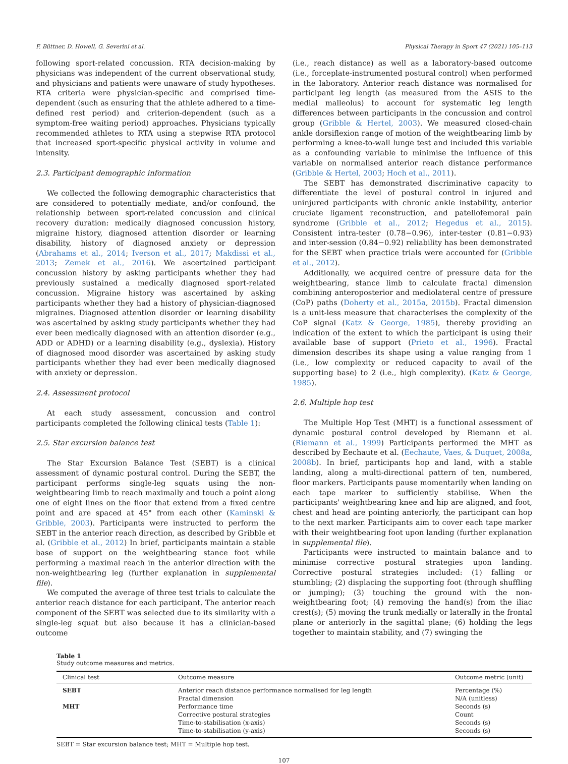F. Büttner, D. Howell, G. Severini et al. Physical Therapy in Sport 47 (2021) 105–113
following sport-related concussion. RTA decision-making by physicians was independent of the current observational study, and physicians and patients were unaware of study hypotheses. RTA criteria were physician-specific and comprised time-dependent (such as ensuring that the athlete adhered to a time-defined rest period) and criterion-dependent (such as a symptom-free waiting period) approaches. Physicians typically recommended athletes to RTA using a stepwise RTA protocol that increased sport-specific physical activity in volume and intensity.
2.3. Participant demographic information
We collected the following demographic characteristics that are considered to potentially mediate, and/or confound, the relationship between sport-related concussion and clinical recovery duration: medically diagnosed concussion history, migraine history, diagnosed attention disorder or learning disability, history of diagnosed anxiety or depression (Abrahams et al., 2014; Iverson et al., 2017; Makdissi et al., 2013; Zemek et al., 2016). We ascertained participant concussion history by asking participants whether they had previously sustained a medically diagnosed sport-related concussion. Migraine history was ascertained by asking participants whether they had a history of physician-diagnosed migraines. Diagnosed attention disorder or learning disability was ascertained by asking study participants whether they had ever been medically diagnosed with an attention disorder (e.g., ADD or ADHD) or a learning disability (e.g., dyslexia). History of diagnosed mood disorder was ascertained by asking study participants whether they had ever been medically diagnosed with anxiety or depression.
2.4. Assessment protocol
At each study assessment, concussion and control participants completed the following clinical tests (Table 1):
2.5. Star excursion balance test
The Star Excursion Balance Test (SEBT) is a clinical assessment of dynamic postural control. During the SEBT, the participant performs single-leg squats using the non-weightbearing limb to reach maximally and touch a point along one of eight lines on the floor that extend from a fixed centre point and are spaced at 45° from each other (Kaminski & Gribble, 2003). Participants were instructed to perform the SEBT in the anterior reach direction, as described by Gribble et al. (Gribble et al., 2012) In brief, participants maintain a stable base of support on the weightbearing stance foot while performing a maximal reach in the anterior direction with the non-weightbearing leg (further explanation in supplemental file).
We computed the average of three test trials to calculate the anterior reach distance for each participant. The anterior reach component of the SEBT was selected due to its similarity with a single-leg squat but also because it has a clinician-based outcome
(i.e., reach distance) as well as a laboratory-based outcome (i.e., forceplate-instrumented postural control) when performed in the laboratory. Anterior reach distance was normalised for participant leg length (as measured from the ASIS to the medial malleolus) to account for systematic leg length differences between participants in the concussion and control group (Gribble & Hertel, 2003). We measured closed-chain ankle dorsiflexion range of motion of the weightbearing limb by performing a knee-to-wall lunge test and included this variable as a confounding variable to minimise the influence of this variable on normalised anterior reach distance performance (Gribble & Hertel, 2003; Hoch et al., 2011).
The SEBT has demonstrated discriminative capacity to differentiate the level of postural control in injured and uninjured participants with chronic ankle instability, anterior cruciate ligament reconstruction, and patellofemoral pain syndrome (Gribble et al., 2012; Hegedus et al., 2015). Consistent intra-tester (0.78−0.96), inter-tester (0.81−0.93) and inter-session (0.84−0.92) reliability has been demonstrated for the SEBT when practice trials were accounted for (Gribble et al., 2012).
Additionally, we acquired centre of pressure data for the weightbearing, stance limb to calculate fractal dimension combining anteroposterior and mediolateral centre of pressure (CoP) paths (Doherty et al., 2015a, 2015b). Fractal dimension is a unit-less measure that characterises the complexity of the CoP signal (Katz & George, 1985), thereby providing an indication of the extent to which the participant is using their available base of support (Prieto et al., 1996). Fractal dimension describes its shape using a value ranging from 1 (i.e., low complexity or reduced capacity to avail of the supporting base) to 2 (i.e., high complexity). (Katz & George, 1985).
2.6. Multiple hop test
The Multiple Hop Test (MHT) is a functional assessment of dynamic postural control developed by Riemann et al. (Riemann et al., 1999) Participants performed the MHT as described by Eechaute et al. (Eechaute, Vaes, & Duquet, 2008a, 2008b). In brief, participants hop and land, with a stable landing, along a multi-directional pattern of ten, numbered, floor markers. Participants pause momentarily when landing on each tape marker to sufficiently stabilise. When the participants' weightbearing knee and hip are aligned, and foot, chest and head are pointing anteriorly, the participant can hop to the next marker. Participants aim to cover each tape marker with their weightbearing foot upon landing (further explanation in supplemental file).
Participants were instructed to maintain balance and to minimise corrective postural strategies upon landing. Corrective postural strategies included: (1) falling or stumbling; (2) displacing the supporting foot (through shuffling or jumping); (3) touching the ground with the non-weightbearing foot; (4) removing the hand(s) from the iliac crest(s); (5) moving the trunk medially or laterally in the frontal plane or anteriorly in the sagittal plane; (6) holding the legs together to maintain stability, and (7) swinging the
Table 1
Study outcome measures and metrics.
| Clinical test | Outcome measure | Outcome metric (unit) |
| --- | --- | --- |
| SEBT | Anterior reach distance performance normalised for leg length | Percentage (%) |
| | Fractal dimension | N/A (unitless) |
| MHT | Performance time | Seconds (s) |
| | Corrective postural strategies | Count |
| | Time-to-stabilisation (x-axis) | Seconds (s) |
| | Time-to-stabilisation (y-axis) | Seconds (s) |
SEBT = Star excursion balance test; MHT = Multiple hop test.
107